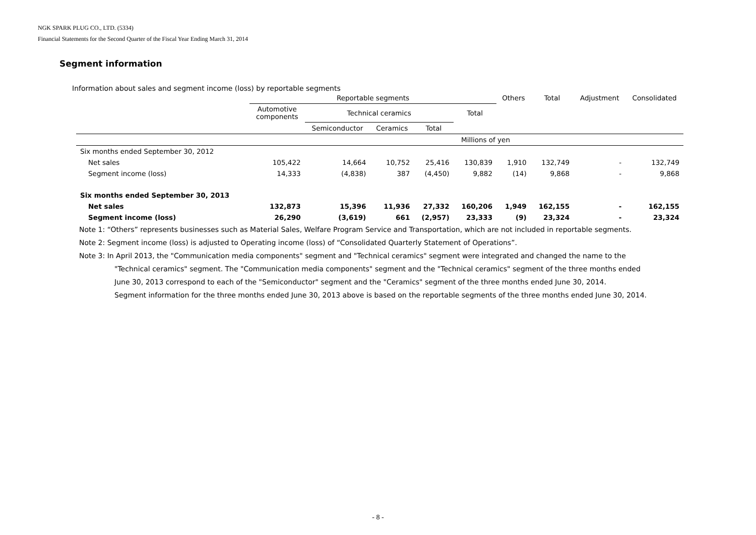NGK SPARK PLUG CO., LTD. (5334)
Financial Statements for the Second Quarter of the Fiscal Year Ending March 31, 2014
Segment information
Information about sales and segment income (loss) by reportable segments
| | Reportable segments | | | | | Others | Total | Adjustment | Consolidated |
| --- | --- | --- | --- | --- | --- | --- | --- | --- | --- |
| | Automotive components | Technical ceramics | | | Total | | | | |
| | | Semiconductor | Ceramics | Total | | | | | |
| | Millions of yen | | | | | | | | |
| Six months ended September 30, 2012 | | | | | | | | | |
| Net sales | 105,422 | 14,664 | 10,752 | 25,416 | 130,839 | 1,910 | 132,749 | - | 132,749 |
| Segment income (loss) | 14,333 | (4,838) | 387 | (4,450) | 9,882 | (14) | 9,868 | - | 9,868 |
| Six months ended September 30, 2013 | | | | | | | | | |
| Net sales | 132,873 | 15,396 | 11,936 | 27,332 | 160,206 | 1,949 | 162,155 | - | 162,155 |
| Segment income (loss) | 26,290 | (3,619) | 661 | (2,957) | 23,333 | (9) | 23,324 | - | 23,324 |
Note 1: “Others” represents businesses such as Material Sales, Welfare Program Service and Transportation, which are not included in reportable segments.
Note 2: Segment income (loss) is adjusted to Operating income (loss) of “Consolidated Quarterly Statement of Operations”.
Note 3: In April 2013, the "Communication media components" segment and "Technical ceramics" segment were integrated and changed the name to the
"Technical ceramics" segment. The "Communication media components" segment and the "Technical ceramics" segment of the three months ended
June 30, 2013 correspond to each of the "Semiconductor" segment and the "Ceramics" segment of the three months ended June 30, 2014.
Segment information for the three months ended June 30, 2013 above is based on the reportable segments of the three months ended June 30, 2014.
- 8 -